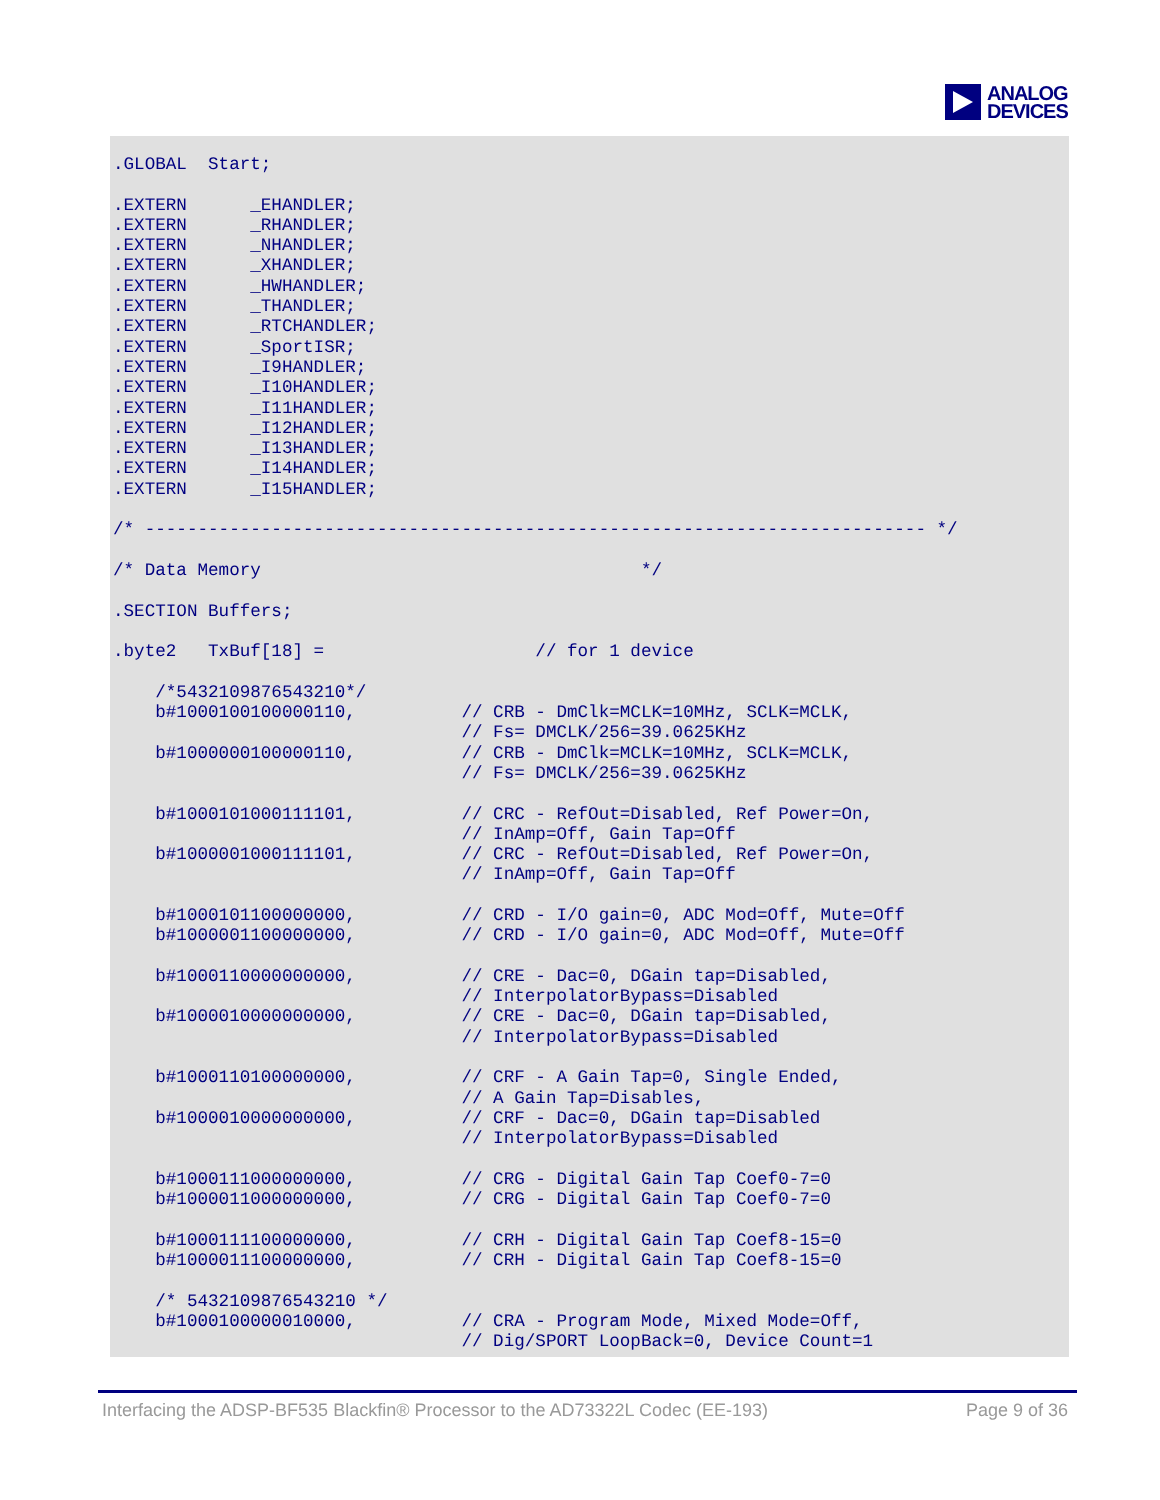ANALOG
DEVICES
.GLOBAL  Start;

.EXTERN      _EHANDLER;
.EXTERN      _RHANDLER;
.EXTERN      _NHANDLER;
.EXTERN      _XHANDLER;
.EXTERN      _HWHANDLER;
.EXTERN      _THANDLER;
.EXTERN      _RTCHANDLER;
.EXTERN      _SportISR;
.EXTERN      _I9HANDLER;
.EXTERN      _I10HANDLER;
.EXTERN      _I11HANDLER;
.EXTERN      _I12HANDLER;
.EXTERN      _I13HANDLER;
.EXTERN      _I14HANDLER;
.EXTERN      _I15HANDLER;

/* -------------------------------------------------------------------------- */

/* Data Memory                                    */

.SECTION Buffers;

.byte2   TxBuf[18] =                    // for 1 device

    /*5432109876543210*/
    b#1000100100000110,          // CRB - DmClk=MCLK=10MHz, SCLK=MCLK,
                                 // Fs= DMCLK/256=39.0625KHz
    b#1000000100000110,          // CRB - DmClk=MCLK=10MHz, SCLK=MCLK,
                                 // Fs= DMCLK/256=39.0625KHz

    b#1000101000111101,          // CRC - RefOut=Disabled, Ref Power=On,
                                 // InAmp=Off, Gain Tap=Off
    b#1000001000111101,          // CRC - RefOut=Disabled, Ref Power=On,
                                 // InAmp=Off, Gain Tap=Off

    b#1000101100000000,          // CRD - I/O gain=0, ADC Mod=Off, Mute=Off
    b#1000001100000000,          // CRD - I/O gain=0, ADC Mod=Off, Mute=Off

    b#1000110000000000,          // CRE - Dac=0, DGain tap=Disabled,
                                 // InterpolatorBypass=Disabled
    b#1000010000000000,          // CRE - Dac=0, DGain tap=Disabled,
                                 // InterpolatorBypass=Disabled

    b#1000110100000000,          // CRF - A Gain Tap=0, Single Ended,
                                 // A Gain Tap=Disables,
    b#1000010000000000,          // CRF - Dac=0, DGain tap=Disabled
                                 // InterpolatorBypass=Disabled

    b#1000111000000000,          // CRG - Digital Gain Tap Coef0-7=0
    b#1000011000000000,          // CRG - Digital Gain Tap Coef0-7=0

    b#1000111100000000,          // CRH - Digital Gain Tap Coef8-15=0
    b#1000011100000000,          // CRH - Digital Gain Tap Coef8-15=0

    /* 5432109876543210 */
    b#1000100000010000,          // CRA - Program Mode, Mixed Mode=Off,
                                 // Dig/SPORT LoopBack=0, Device Count=1
Interfacing the ADSP-BF535 Blackfin® Processor to the AD73322L Codec (EE-193) Page 9 of 36